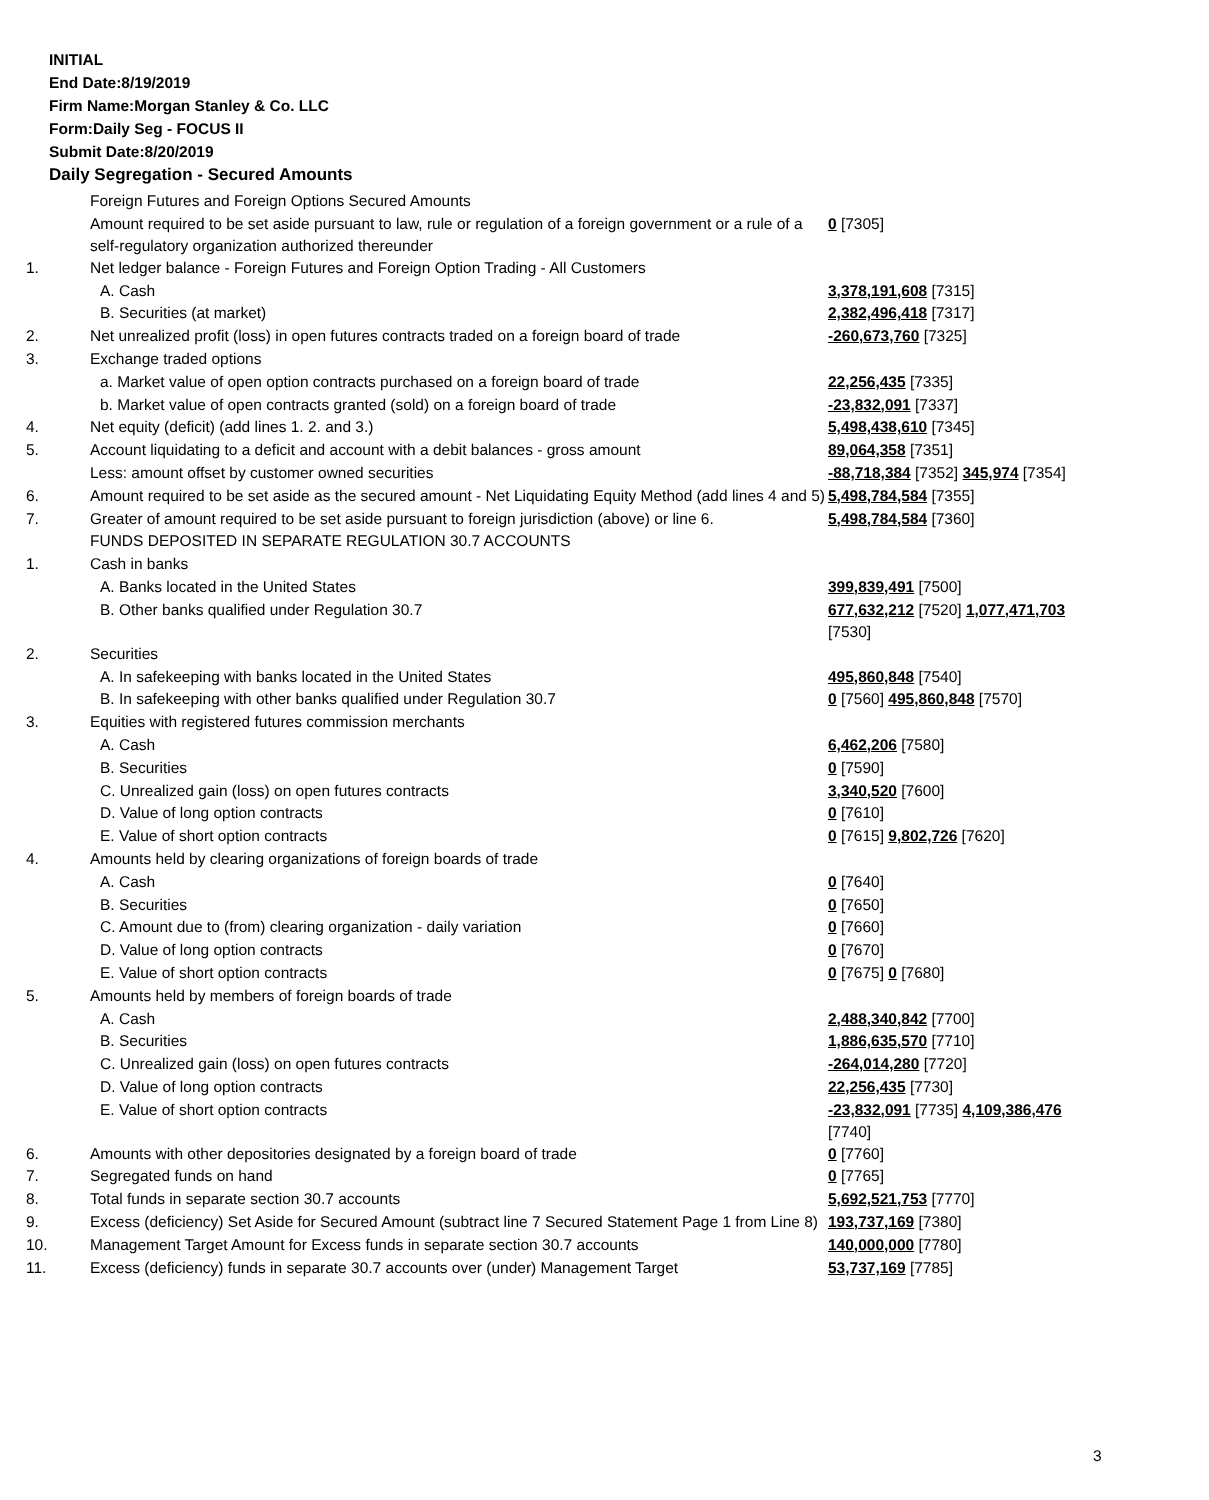INITIAL
End Date:8/19/2019
Firm Name:Morgan Stanley & Co. LLC
Form:Daily Seg - FOCUS II
Submit Date:8/20/2019
Daily Segregation - Secured Amounts
| | Foreign Futures and Foreign Options Secured Amounts | |
| | Amount required to be set aside pursuant to law, rule or regulation of a foreign government or a rule of a self-regulatory organization authorized thereunder | 0 [7305] |
| 1. | Net ledger balance - Foreign Futures and Foreign Option Trading - All Customers | |
| | A. Cash | 3,378,191,608 [7315] |
| | B. Securities (at market) | 2,382,496,418 [7317] |
| 2. | Net unrealized profit (loss) in open futures contracts traded on a foreign board of trade | -260,673,760 [7325] |
| 3. | Exchange traded options | |
| | a. Market value of open option contracts purchased on a foreign board of trade | 22,256,435 [7335] |
| | b. Market value of open contracts granted (sold) on a foreign board of trade | -23,832,091 [7337] |
| 4. | Net equity (deficit) (add lines 1. 2. and 3.) | 5,498,438,610 [7345] |
| 5. | Account liquidating to a deficit and account with a debit balances - gross amount | 89,064,358 [7351] |
| | Less: amount offset by customer owned securities | -88,718,384 [7352] 345,974 [7354] |
| 6. | Amount required to be set aside as the secured amount - Net Liquidating Equity Method (add lines 4 and 5) | 5,498,784,584 [7355] |
| 7. | Greater of amount required to be set aside pursuant to foreign jurisdiction (above) or line 6. | 5,498,784,584 [7360] |
| | FUNDS DEPOSITED IN SEPARATE REGULATION 30.7 ACCOUNTS | |
| 1. | Cash in banks | |
| | A. Banks located in the United States | 399,839,491 [7500] |
| | B. Other banks qualified under Regulation 30.7 | 677,632,212 [7520] 1,077,471,703 [7530] |
| 2. | Securities | |
| | A. In safekeeping with banks located in the United States | 495,860,848 [7540] |
| | B. In safekeeping with other banks qualified under Regulation 30.7 | 0 [7560] 495,860,848 [7570] |
| 3. | Equities with registered futures commission merchants | |
| | A. Cash | 6,462,206 [7580] |
| | B. Securities | 0 [7590] |
| | C. Unrealized gain (loss) on open futures contracts | 3,340,520 [7600] |
| | D. Value of long option contracts | 0 [7610] |
| | E. Value of short option contracts | 0 [7615] 9,802,726 [7620] |
| 4. | Amounts held by clearing organizations of foreign boards of trade | |
| | A. Cash | 0 [7640] |
| | B. Securities | 0 [7650] |
| | C. Amount due to (from) clearing organization - daily variation | 0 [7660] |
| | D. Value of long option contracts | 0 [7670] |
| | E. Value of short option contracts | 0 [7675] 0 [7680] |
| 5. | Amounts held by members of foreign boards of trade | |
| | A. Cash | 2,488,340,842 [7700] |
| | B. Securities | 1,886,635,570 [7710] |
| | C. Unrealized gain (loss) on open futures contracts | -264,014,280 [7720] |
| | D. Value of long option contracts | 22,256,435 [7730] |
| | E. Value of short option contracts | -23,832,091 [7735] 4,109,386,476 [7740] |
| 6. | Amounts with other depositories designated by a foreign board of trade | 0 [7760] |
| 7. | Segregated funds on hand | 0 [7765] |
| 8. | Total funds in separate section 30.7 accounts | 5,692,521,753 [7770] |
| 9. | Excess (deficiency) Set Aside for Secured Amount (subtract line 7 Secured Statement Page 1 from Line 8) | 193,737,169 [7380] |
| 10. | Management Target Amount for Excess funds in separate section 30.7 accounts | 140,000,000 [7780] |
| 11. | Excess (deficiency) funds in separate 30.7 accounts over (under) Management Target | 53,737,169 [7785] |
3